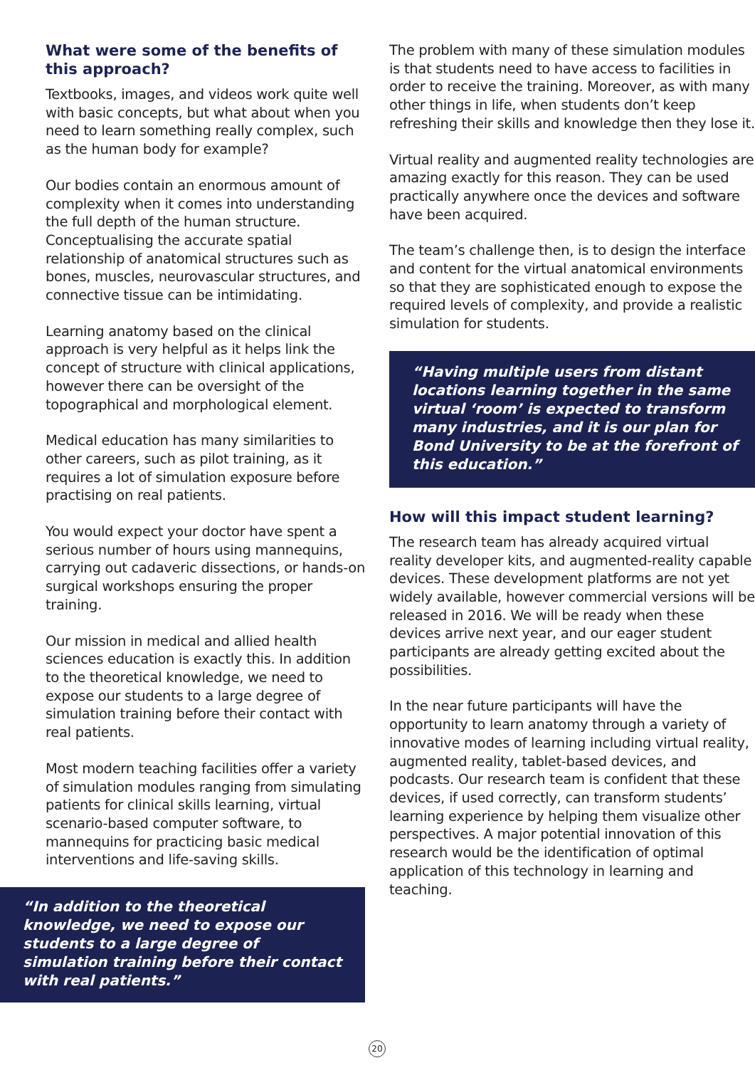What were some of the benefits of this approach?
Textbooks, images, and videos work quite well with basic concepts, but what about when you need to learn something really complex, such as the human body for example?
Our bodies contain an enormous amount of complexity when it comes into understanding the full depth of the human structure. Conceptualising the accurate spatial relationship of anatomical structures such as bones, muscles, neurovascular structures, and connective tissue can be intimidating.
Learning anatomy based on the clinical approach is very helpful as it helps link the concept of structure with clinical applications, however there can be oversight of the topographical and morphological element.
Medical education has many similarities to other careers, such as pilot training, as it requires a lot of simulation exposure before practising on real patients.
You would expect your doctor have spent a serious number of hours using mannequins, carrying out cadaveric dissections, or hands-on surgical workshops ensuring the proper training.
Our mission in medical and allied health sciences education is exactly this. In addition to the theoretical knowledge, we need to expose our students to a large degree of simulation training before their contact with real patients.
Most modern teaching facilities offer a variety of simulation modules ranging from simulating patients for clinical skills learning, virtual scenario-based computer software, to mannequins for practicing basic medical interventions and life-saving skills.
“In addition to the theoretical knowledge, we need to expose our students to a large degree of simulation training before their contact with real patients.”
The problem with many of these simulation modules is that students need to have access to facilities in order to receive the training. Moreover, as with many other things in life, when students don’t keep refreshing their skills and knowledge then they lose it.
Virtual reality and augmented reality technologies are amazing exactly for this reason. They can be used practically anywhere once the devices and software have been acquired.
The team’s challenge then, is to design the interface and content for the virtual anatomical environments so that they are sophisticated enough to expose the required levels of complexity, and provide a realistic simulation for students.
“Having multiple users from distant locations learning together in the same virtual ‘room’ is expected to transform many industries, and it is our plan for Bond University to be at the forefront of this education.”
How will this impact student learning?
The research team has already acquired virtual reality developer kits, and augmented-reality capable devices. These development platforms are not yet widely available, however commercial versions will be released in 2016. We will be ready when these devices arrive next year, and our eager student participants are already getting excited about the possibilities.
In the near future participants will have the opportunity to learn anatomy through a variety of innovative modes of learning including virtual reality, augmented reality, tablet-based devices, and podcasts. Our research team is confident that these devices, if used correctly, can transform students’ learning experience by helping them visualize other perspectives. A major potential innovation of this research would be the identification of optimal application of this technology in learning and teaching.
20